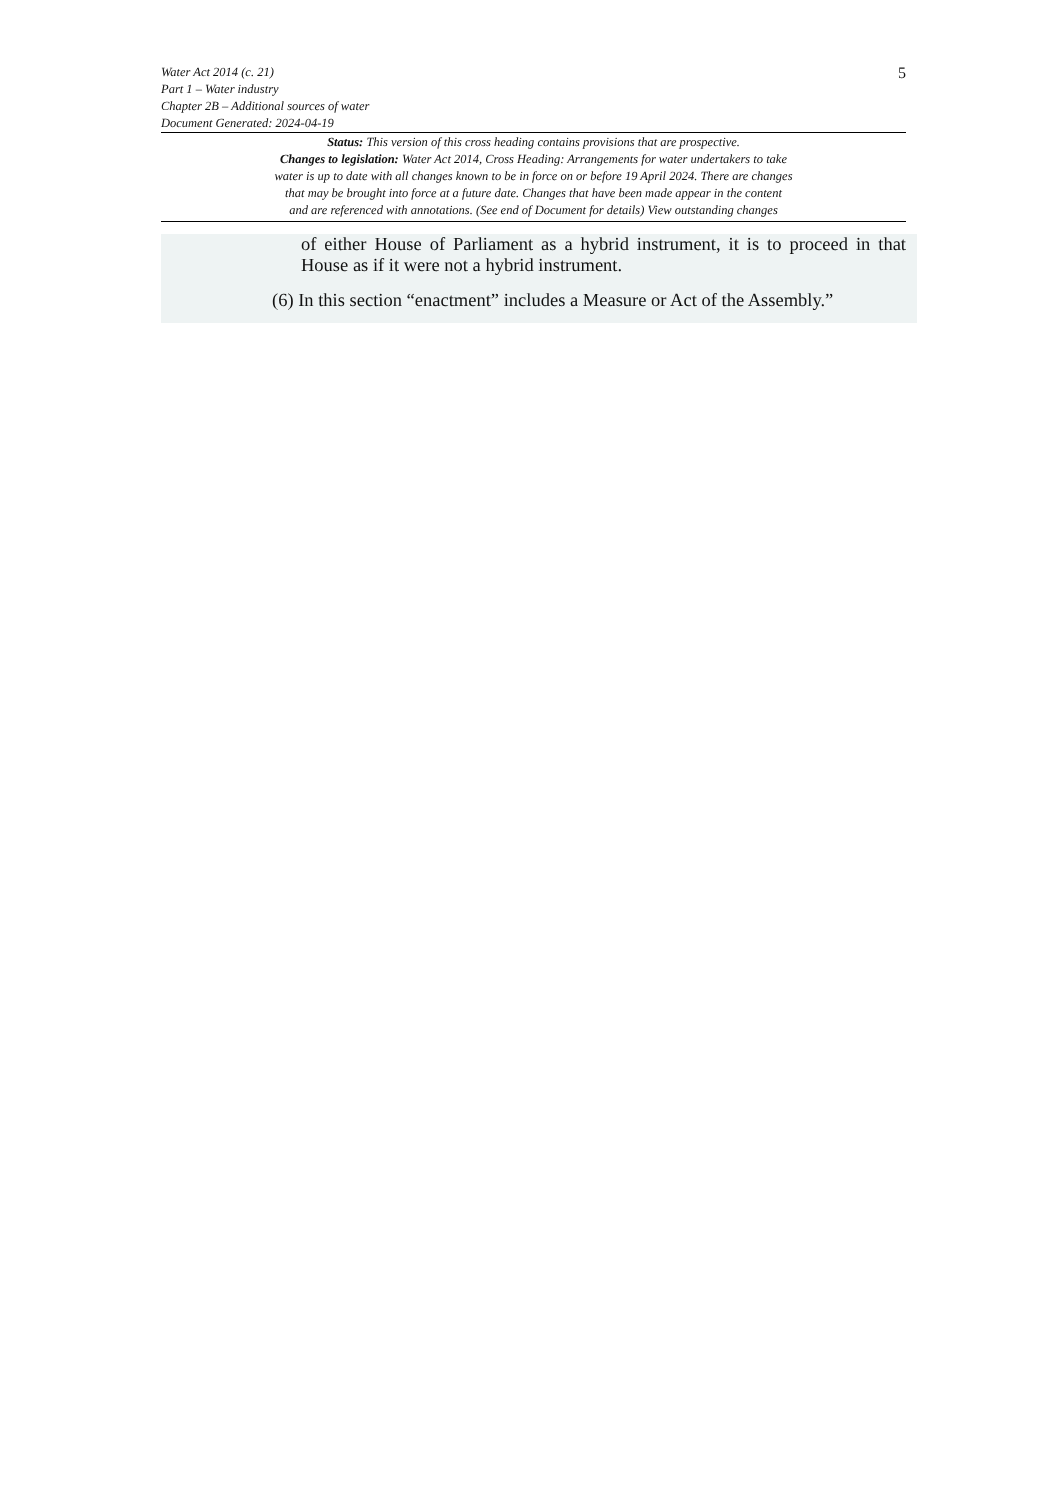Water Act 2014 (c. 21)
Part 1 – Water industry
Chapter 2B – Additional sources of water
Document Generated: 2024-04-19
5
Status: This version of this cross heading contains provisions that are prospective.
Changes to legislation: Water Act 2014, Cross Heading: Arrangements for water undertakers to take
water is up to date with all changes known to be in force on or before 19 April 2024. There are changes
that may be brought into force at a future date. Changes that have been made appear in the content
and are referenced with annotations. (See end of Document for details) View outstanding changes
of either House of Parliament as a hybrid instrument, it is to proceed in that House as if it were not a hybrid instrument.
(6) In this section “enactment” includes a Measure or Act of the Assembly.”